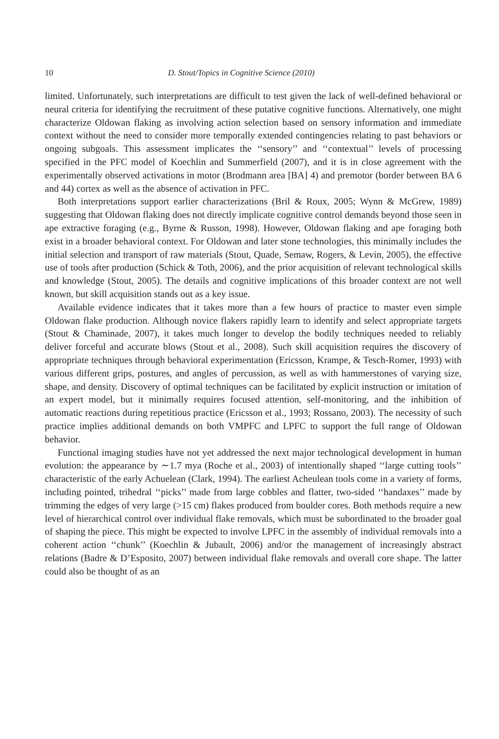10 D. Stout/Topics in Cognitive Science (2010)
limited. Unfortunately, such interpretations are difficult to test given the lack of well-defined behavioral or neural criteria for identifying the recruitment of these putative cognitive functions. Alternatively, one might characterize Oldowan flaking as involving action selection based on sensory information and immediate context without the need to consider more temporally extended contingencies relating to past behaviors or ongoing subgoals. This assessment implicates the ‘‘sensory’’ and ‘‘contextual’’ levels of processing specified in the PFC model of Koechlin and Summerfield (2007), and it is in close agreement with the experimentally observed activations in motor (Brodmann area [BA] 4) and premotor (border between BA 6 and 44) cortex as well as the absence of activation in PFC.
Both interpretations support earlier characterizations (Bril & Roux, 2005; Wynn & McGrew, 1989) suggesting that Oldowan flaking does not directly implicate cognitive control demands beyond those seen in ape extractive foraging (e.g., Byrne & Russon, 1998). However, Oldowan flaking and ape foraging both exist in a broader behavioral context. For Oldowan and later stone technologies, this minimally includes the initial selection and transport of raw materials (Stout, Quade, Semaw, Rogers, & Levin, 2005), the effective use of tools after production (Schick & Toth, 2006), and the prior acquisition of relevant technological skills and knowledge (Stout, 2005). The details and cognitive implications of this broader context are not well known, but skill acquisition stands out as a key issue.
Available evidence indicates that it takes more than a few hours of practice to master even simple Oldowan flake production. Although novice flakers rapidly learn to identify and select appropriate targets (Stout & Chaminade, 2007), it takes much longer to develop the bodily techniques needed to reliably deliver forceful and accurate blows (Stout et al., 2008). Such skill acquisition requires the discovery of appropriate techniques through behavioral experimentation (Ericsson, Krampe, & Tesch-Romer, 1993) with various different grips, postures, and angles of percussion, as well as with hammerstones of varying size, shape, and density. Discovery of optimal techniques can be facilitated by explicit instruction or imitation of an expert model, but it minimally requires focused attention, self-monitoring, and the inhibition of automatic reactions during repetitious practice (Ericsson et al., 1993; Rossano, 2003). The necessity of such practice implies additional demands on both VMPFC and LPFC to support the full range of Oldowan behavior.
Functional imaging studies have not yet addressed the next major technological development in human evolution: the appearance by ∼1.7 mya (Roche et al., 2003) of intentionally shaped ‘‘large cutting tools’’ characteristic of the early Achuelean (Clark, 1994). The earliest Acheulean tools come in a variety of forms, including pointed, trihedral ‘‘picks’’ made from large cobbles and flatter, two-sided ‘‘handaxes’’ made by trimming the edges of very large (>15 cm) flakes produced from boulder cores. Both methods require a new level of hierarchical control over individual flake removals, which must be subordinated to the broader goal of shaping the piece. This might be expected to involve LPFC in the assembly of individual removals into a coherent action ‘‘chunk’’ (Koechlin & Jubault, 2006) and/or the management of increasingly abstract relations (Badre & D’Esposito, 2007) between individual flake removals and overall core shape. The latter could also be thought of as an